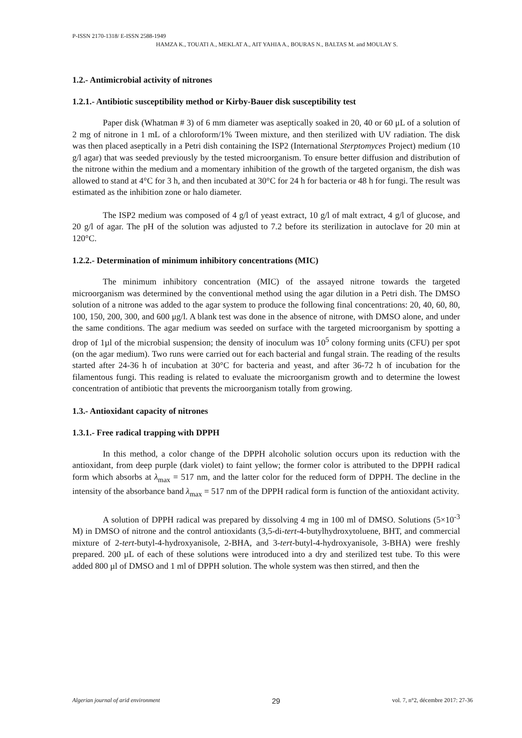P-ISSN 2170-1318/ E-ISSN 2588-1949
HAMZA K., TOUATI A., MEKLAT A., AIT YAHIA A., BOURAS N., BALTAS M. and MOULAY S.
1.2.- Antimicrobial activity of nitrones
1.2.1.- Antibiotic susceptibility method or Kirby-Bauer disk susceptibility test
Paper disk (Whatman # 3) of 6 mm diameter was aseptically soaked in 20, 40 or 60 μL of a solution of 2 mg of nitrone in 1 mL of a chloroform/1% Tween mixture, and then sterilized with UV radiation. The disk was then placed aseptically in a Petri dish containing the ISP2 (International Sterptomyces Project) medium (10 g/l agar) that was seeded previously by the tested microorganism. To ensure better diffusion and distribution of the nitrone within the medium and a momentary inhibition of the growth of the targeted organism, the dish was allowed to stand at 4°C for 3 h, and then incubated at 30°C for 24 h for bacteria or 48 h for fungi. The result was estimated as the inhibition zone or halo diameter.
The ISP2 medium was composed of 4 g/l of yeast extract, 10 g/l of malt extract, 4 g/l of glucose, and 20 g/l of agar. The pH of the solution was adjusted to 7.2 before its sterilization in autoclave for 20 min at 120°C.
1.2.2.- Determination of minimum inhibitory concentrations (MIC)
The minimum inhibitory concentration (MIC) of the assayed nitrone towards the targeted microorganism was determined by the conventional method using the agar dilution in a Petri dish. The DMSO solution of a nitrone was added to the agar system to produce the following final concentrations: 20, 40, 60, 80, 100, 150, 200, 300, and 600 μg/l. A blank test was done in the absence of nitrone, with DMSO alone, and under the same conditions. The agar medium was seeded on surface with the targeted microorganism by spotting a drop of 1µl of the microbial suspension; the density of inoculum was 10<sup>5</sup> colony forming units (CFU) per spot (on the agar medium). Two runs were carried out for each bacterial and fungal strain. The reading of the results started after 24-36 h of incubation at 30°C for bacteria and yeast, and after 36-72 h of incubation for the filamentous fungi. This reading is related to evaluate the microorganism growth and to determine the lowest concentration of antibiotic that prevents the microorganism totally from growing.
1.3.- Antioxidant capacity of nitrones
1.3.1.- Free radical trapping with DPPH
In this method, a color change of the DPPH alcoholic solution occurs upon its reduction with the antioxidant, from deep purple (dark violet) to faint yellow; the former color is attributed to the DPPH radical form which absorbs at λ<sub>max</sub> = 517 nm, and the latter color for the reduced form of DPPH. The decline in the intensity of the absorbance band λ<sub>max</sub> = 517 nm of the DPPH radical form is function of the antioxidant activity.
A solution of DPPH radical was prepared by dissolving 4 mg in 100 ml of DMSO. Solutions (5×10<sup>-3</sup> M) in DMSO of nitrone and the control antioxidants (3,5-di-tert-4-butylhydroxytoluene, BHT, and commercial mixture of 2-tert-butyl-4-hydroxyanisole, 2-BHA, and 3-tert-butyl-4-hydroxyanisole, 3-BHA) were freshly prepared. 200 µL of each of these solutions were introduced into a dry and sterilized test tube. To this were added 800 µl of DMSO and 1 ml of DPPH solution. The whole system was then stirred, and then the
Algerian journal of arid environment 29 vol. 7, n°2, décembre 2017: 27-36